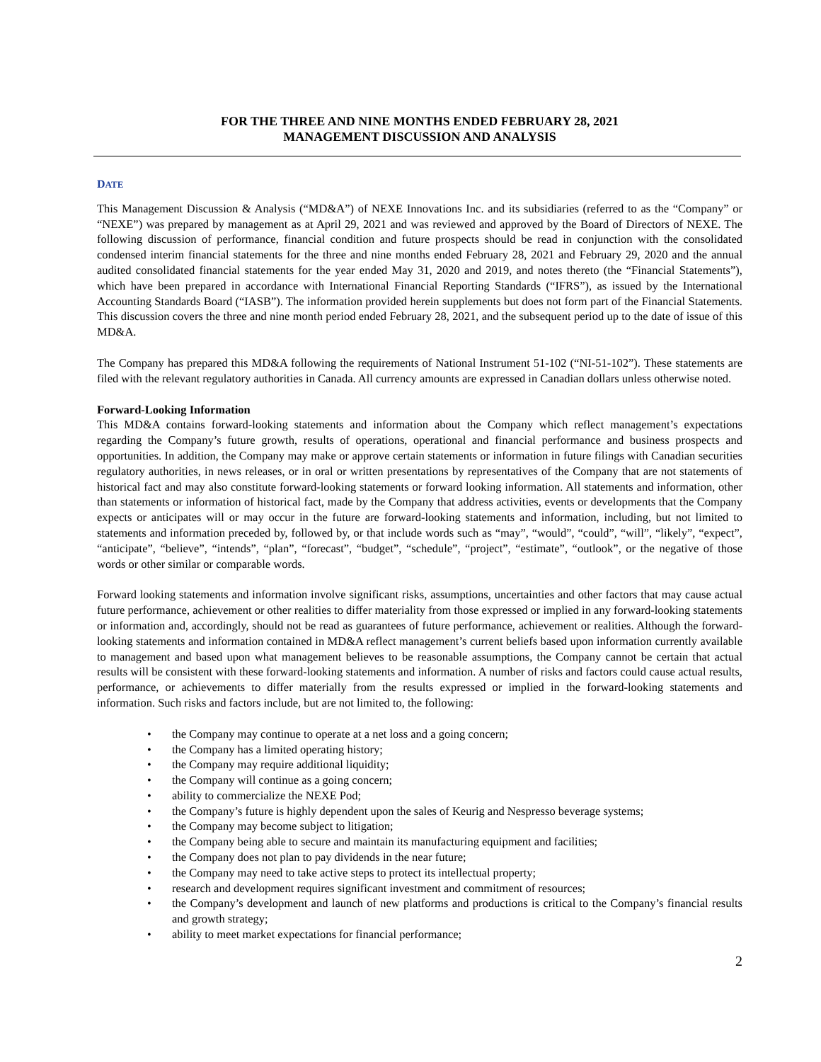FOR THE THREE AND NINE MONTHS ENDED FEBRUARY 28, 2021
MANAGEMENT DISCUSSION AND ANALYSIS
DATE
This Management Discussion & Analysis (“MD&A”) of NEXE Innovations Inc. and its subsidiaries (referred to as the “Company” or “NEXE”) was prepared by management as at April 29, 2021 and was reviewed and approved by the Board of Directors of NEXE. The following discussion of performance, financial condition and future prospects should be read in conjunction with the consolidated condensed interim financial statements for the three and nine months ended February 28, 2021 and February 29, 2020 and the annual audited consolidated financial statements for the year ended May 31, 2020 and 2019, and notes thereto (the “Financial Statements”), which have been prepared in accordance with International Financial Reporting Standards (“IFRS”), as issued by the International Accounting Standards Board (“IASB”). The information provided herein supplements but does not form part of the Financial Statements. This discussion covers the three and nine month period ended February 28, 2021, and the subsequent period up to the date of issue of this MD&A.
The Company has prepared this MD&A following the requirements of National Instrument 51-102 (“NI-51-102”). These statements are filed with the relevant regulatory authorities in Canada. All currency amounts are expressed in Canadian dollars unless otherwise noted.
Forward-Looking Information
This MD&A contains forward-looking statements and information about the Company which reflect management’s expectations regarding the Company’s future growth, results of operations, operational and financial performance and business prospects and opportunities. In addition, the Company may make or approve certain statements or information in future filings with Canadian securities regulatory authorities, in news releases, or in oral or written presentations by representatives of the Company that are not statements of historical fact and may also constitute forward-looking statements or forward looking information. All statements and information, other than statements or information of historical fact, made by the Company that address activities, events or developments that the Company expects or anticipates will or may occur in the future are forward-looking statements and information, including, but not limited to statements and information preceded by, followed by, or that include words such as “may”, “would”, “could”, “will”, “likely”, “expect”, “anticipate”, “believe”, “intends”, “plan”, “forecast”, “budget”, “schedule”, “project”, “estimate”, “outlook”, or the negative of those words or other similar or comparable words.
Forward looking statements and information involve significant risks, assumptions, uncertainties and other factors that may cause actual future performance, achievement or other realities to differ materiality from those expressed or implied in any forward-looking statements or information and, accordingly, should not be read as guarantees of future performance, achievement or realities. Although the forward-looking statements and information contained in MD&A reflect management’s current beliefs based upon information currently available to management and based upon what management believes to be reasonable assumptions, the Company cannot be certain that actual results will be consistent with these forward-looking statements and information. A number of risks and factors could cause actual results, performance, or achievements to differ materially from the results expressed or implied in the forward-looking statements and information. Such risks and factors include, but are not limited to, the following:
• the Company may continue to operate at a net loss and a going concern;
• the Company has a limited operating history;
• the Company may require additional liquidity;
• the Company will continue as a going concern;
• ability to commercialize the NEXE Pod;
• the Company’s future is highly dependent upon the sales of Keurig and Nespresso beverage systems;
• the Company may become subject to litigation;
• the Company being able to secure and maintain its manufacturing equipment and facilities;
• the Company does not plan to pay dividends in the near future;
• the Company may need to take active steps to protect its intellectual property;
• research and development requires significant investment and commitment of resources;
• the Company’s development and launch of new platforms and productions is critical to the Company’s financial results and growth strategy;
• ability to meet market expectations for financial performance;
2